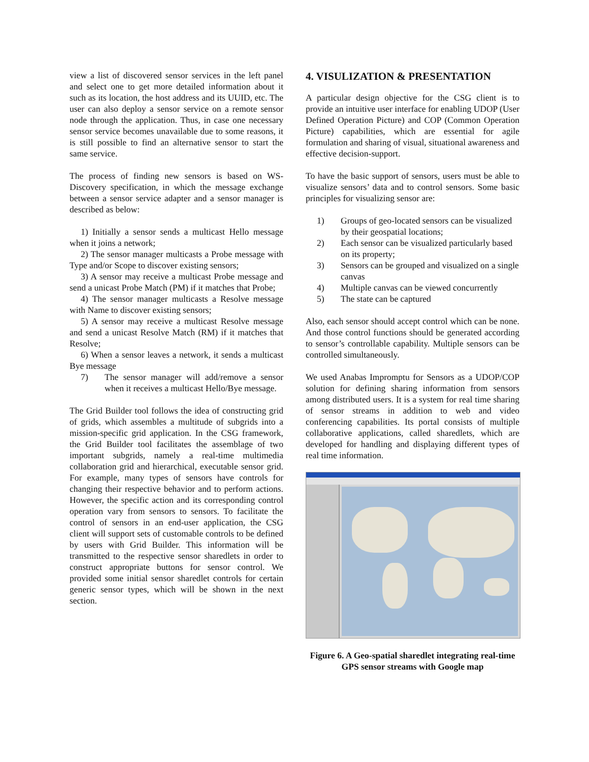view a list of discovered sensor services in the left panel and select one to get more detailed information about it such as its location, the host address and its UUID, etc. The user can also deploy a sensor service on a remote sensor node through the application. Thus, in case one necessary sensor service becomes unavailable due to some reasons, it is still possible to find an alternative sensor to start the same service.
The process of finding new sensors is based on WS-Discovery specification, in which the message exchange between a sensor service adapter and a sensor manager is described as below:
1) Initially a sensor sends a multicast Hello message when it joins a network;
2) The sensor manager multicasts a Probe message with Type and/or Scope to discover existing sensors;
3) A sensor may receive a multicast Probe message and send a unicast Probe Match (PM) if it matches that Probe;
4) The sensor manager multicasts a Resolve message with Name to discover existing sensors;
5) A sensor may receive a multicast Resolve message and send a unicast Resolve Match (RM) if it matches that Resolve;
6) When a sensor leaves a network, it sends a multicast Bye message
7) The sensor manager will add/remove a sensor when it receives a multicast Hello/Bye message.
The Grid Builder tool follows the idea of constructing grid of grids, which assembles a multitude of subgrids into a mission-specific grid application. In the CSG framework, the Grid Builder tool facilitates the assemblage of two important subgrids, namely a real-time multimedia collaboration grid and hierarchical, executable sensor grid. For example, many types of sensors have controls for changing their respective behavior and to perform actions. However, the specific action and its corresponding control operation vary from sensors to sensors. To facilitate the control of sensors in an end-user application, the CSG client will support sets of customable controls to be defined by users with Grid Builder. This information will be transmitted to the respective sensor sharedlets in order to construct appropriate buttons for sensor control. We provided some initial sensor sharedlet controls for certain generic sensor types, which will be shown in the next section.
4. VISULIZATION & PRESENTATION
A particular design objective for the CSG client is to provide an intuitive user interface for enabling UDOP (User Defined Operation Picture) and COP (Common Operation Picture) capabilities, which are essential for agile formulation and sharing of visual, situational awareness and effective decision-support.
To have the basic support of sensors, users must be able to visualize sensors’ data and to control sensors. Some basic principles for visualizing sensor are:
1) Groups of geo-located sensors can be visualized by their geospatial locations;
2) Each sensor can be visualized particularly based on its property;
3) Sensors can be grouped and visualized on a single canvas
4) Multiple canvas can be viewed concurrently
5) The state can be captured
Also, each sensor should accept control which can be none. And those control functions should be generated according to sensor’s controllable capability. Multiple sensors can be controlled simultaneously.
We used Anabas Impromptu for Sensors as a UDOP/COP solution for defining sharing information from sensors among distributed users. It is a system for real time sharing of sensor streams in addition to web and video conferencing capabilities. Its portal consists of multiple collaborative applications, called sharedlets, which are developed for handling and displaying different types of real time information.
Figure 6. A Geo-spatial sharedlet integrating real-time GPS sensor streams with Google map